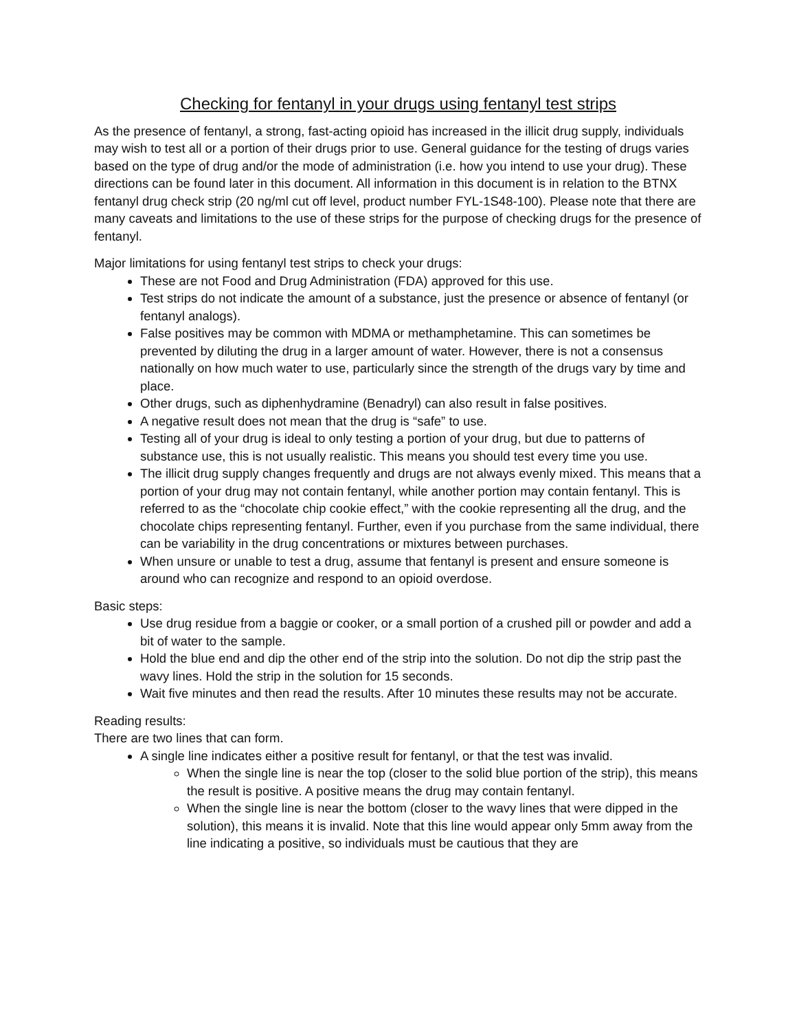Checking for fentanyl in your drugs using fentanyl test strips
As the presence of fentanyl, a strong, fast-acting opioid has increased in the illicit drug supply, individuals may wish to test all or a portion of their drugs prior to use. General guidance for the testing of drugs varies based on the type of drug and/or the mode of administration (i.e. how you intend to use your drug). These directions can be found later in this document. All information in this document is in relation to the BTNX fentanyl drug check strip (20 ng/ml cut off level, product number FYL-1S48-100). Please note that there are many caveats and limitations to the use of these strips for the purpose of checking drugs for the presence of fentanyl.
Major limitations for using fentanyl test strips to check your drugs:
These are not Food and Drug Administration (FDA) approved for this use.
Test strips do not indicate the amount of a substance, just the presence or absence of fentanyl (or fentanyl analogs).
False positives may be common with MDMA or methamphetamine. This can sometimes be prevented by diluting the drug in a larger amount of water. However, there is not a consensus nationally on how much water to use, particularly since the strength of the drugs vary by time and place.
Other drugs, such as diphenhydramine (Benadryl) can also result in false positives.
A negative result does not mean that the drug is “safe” to use.
Testing all of your drug is ideal to only testing a portion of your drug, but due to patterns of substance use, this is not usually realistic. This means you should test every time you use.
The illicit drug supply changes frequently and drugs are not always evenly mixed. This means that a portion of your drug may not contain fentanyl, while another portion may contain fentanyl. This is referred to as the “chocolate chip cookie effect,” with the cookie representing all the drug, and the chocolate chips representing fentanyl. Further, even if you purchase from the same individual, there can be variability in the drug concentrations or mixtures between purchases.
When unsure or unable to test a drug, assume that fentanyl is present and ensure someone is around who can recognize and respond to an opioid overdose.
Basic steps:
Use drug residue from a baggie or cooker, or a small portion of a crushed pill or powder and add a bit of water to the sample.
Hold the blue end and dip the other end of the strip into the solution. Do not dip the strip past the wavy lines. Hold the strip in the solution for 15 seconds.
Wait five minutes and then read the results. After 10 minutes these results may not be accurate.
Reading results:
There are two lines that can form.
A single line indicates either a positive result for fentanyl, or that the test was invalid.
When the single line is near the top (closer to the solid blue portion of the strip), this means the result is positive. A positive means the drug may contain fentanyl.
When the single line is near the bottom (closer to the wavy lines that were dipped in the solution), this means it is invalid. Note that this line would appear only 5mm away from the line indicating a positive, so individuals must be cautious that they are